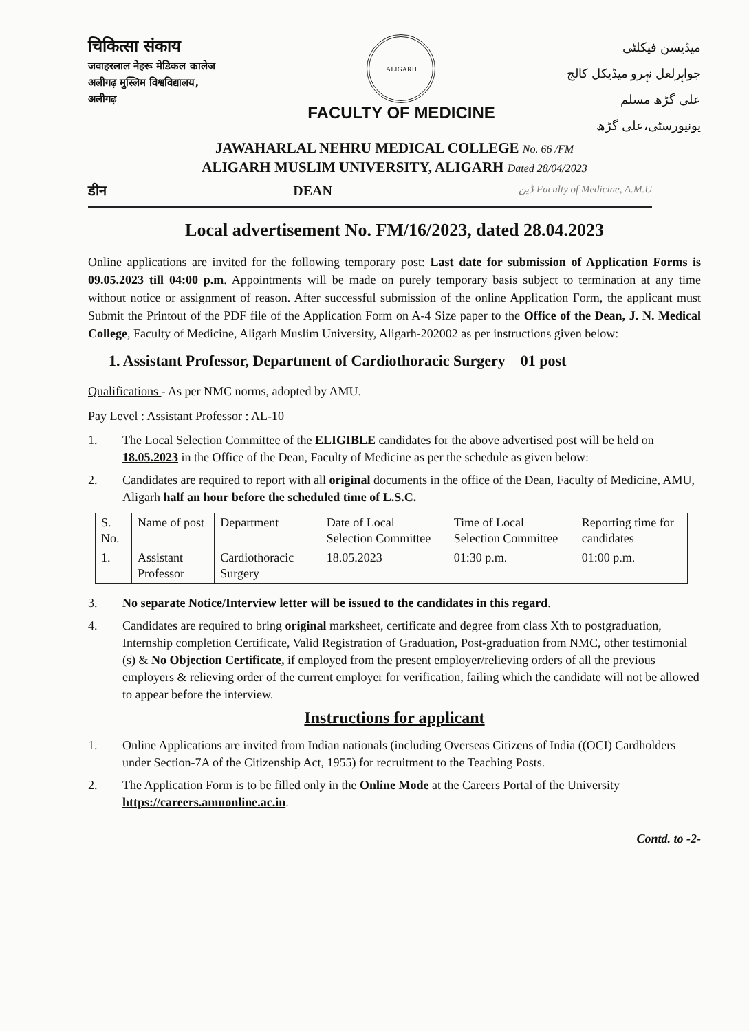चिकित्सा संकाय
जवाहरलाल नेहरू मेडिकल कालेज
अलीगढ़ मुस्लिम विश्वविद्यालय,
अलीगढ़
ALIGARH
FACULTY OF MEDICINE
میڈیسن فیکلٹی
جواہرلعل نہرو میڈیکل کالج
علی گڑھ مسلم یونیورسٹی،علی گڑھ
JAWAHARLAL NEHRU MEDICAL COLLEGE No. 66 /FM
ALIGARH MUSLIM UNIVERSITY, ALIGARH Dated 28/04/2023
डीन DEAN ڈین Faculty of Medicine, A.M.U
Local advertisement No. FM/16/2023, dated 28.04.2023
Online applications are invited for the following temporary post: Last date for submission of Application Forms is 09.05.2023 till 04:00 p.m. Appointments will be made on purely temporary basis subject to termination at any time without notice or assignment of reason. After successful submission of the online Application Form, the applicant must Submit the Printout of the PDF file of the Application Form on A-4 Size paper to the Office of the Dean, J. N. Medical College, Faculty of Medicine, Aligarh Muslim University, Aligarh-202002 as per instructions given below:
1. Assistant Professor, Department of Cardiothoracic Surgery 01 post
Qualifications - As per NMC norms, adopted by AMU.
Pay Level : Assistant Professor : AL-10
1. The Local Selection Committee of the ELIGIBLE candidates for the above advertised post will be held on 18.05.2023 in the Office of the Dean, Faculty of Medicine as per the schedule as given below:
2. Candidates are required to report with all original documents in the office of the Dean, Faculty of Medicine, AMU, Aligarh half an hour before the scheduled time of L.S.C.
| S. No. | Name of post | Department | Date of Local Selection Committee | Time of Local Selection Committee | Reporting time for candidates |
| --- | --- | --- | --- | --- | --- |
| 1. | Assistant Professor | Cardiothoracic Surgery | 18.05.2023 | 01:30 p.m. | 01:00 p.m. |
3. No separate Notice/Interview letter will be issued to the candidates in this regard.
4. Candidates are required to bring original marksheet, certificate and degree from class Xth to postgraduation, Internship completion Certificate, Valid Registration of Graduation, Post-graduation from NMC, other testimonial (s) & No Objection Certificate, if employed from the present employer/relieving orders of all the previous employers & relieving order of the current employer for verification, failing which the candidate will not be allowed to appear before the interview.
Instructions for applicant
1. Online Applications are invited from Indian nationals (including Overseas Citizens of India ((OCI) Cardholders under Section-7A of the Citizenship Act, 1955) for recruitment to the Teaching Posts.
2. The Application Form is to be filled only in the Online Mode at the Careers Portal of the University https://careers.amuonline.ac.in.
Contd. to -2-